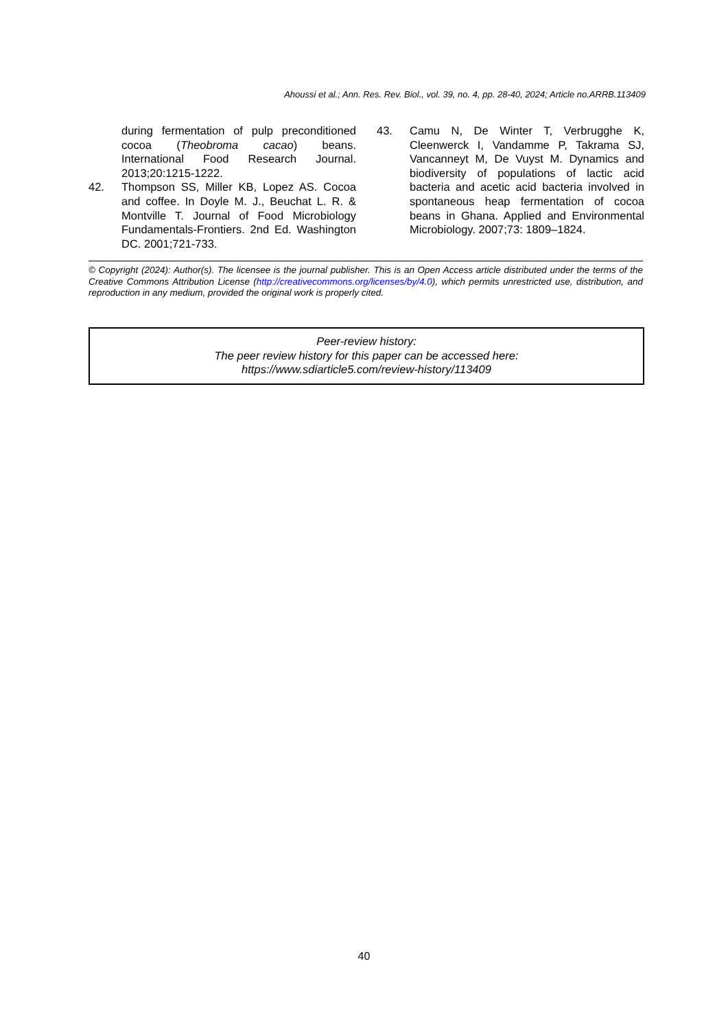Ahoussi et al.; Ann. Res. Rev. Biol., vol. 39, no. 4, pp. 28-40, 2024; Article no.ARRB.113409
during fermentation of pulp preconditioned cocoa (Theobroma cacao) beans. International Food Research Journal. 2013;20:1215-1222.
42. Thompson SS, Miller KB, Lopez AS. Cocoa and coffee. In Doyle M. J., Beuchat L. R. & Montville T. Journal of Food Microbiology Fundamentals-Frontiers. 2nd Ed. Washington DC. 2001;721-733.
43. Camu N, De Winter T, Verbrugghe K, Cleenwerck I, Vandamme P, Takrama SJ, Vancanneyt M, De Vuyst M. Dynamics and biodiversity of populations of lactic acid bacteria and acetic acid bacteria involved in spontaneous heap fermentation of cocoa beans in Ghana. Applied and Environmental Microbiology. 2007;73: 1809–1824.
© Copyright (2024): Author(s). The licensee is the journal publisher. This is an Open Access article distributed under the terms of the Creative Commons Attribution License (http://creativecommons.org/licenses/by/4.0), which permits unrestricted use, distribution, and reproduction in any medium, provided the original work is properly cited.
Peer-review history:
The peer review history for this paper can be accessed here:
https://www.sdiarticle5.com/review-history/113409
40